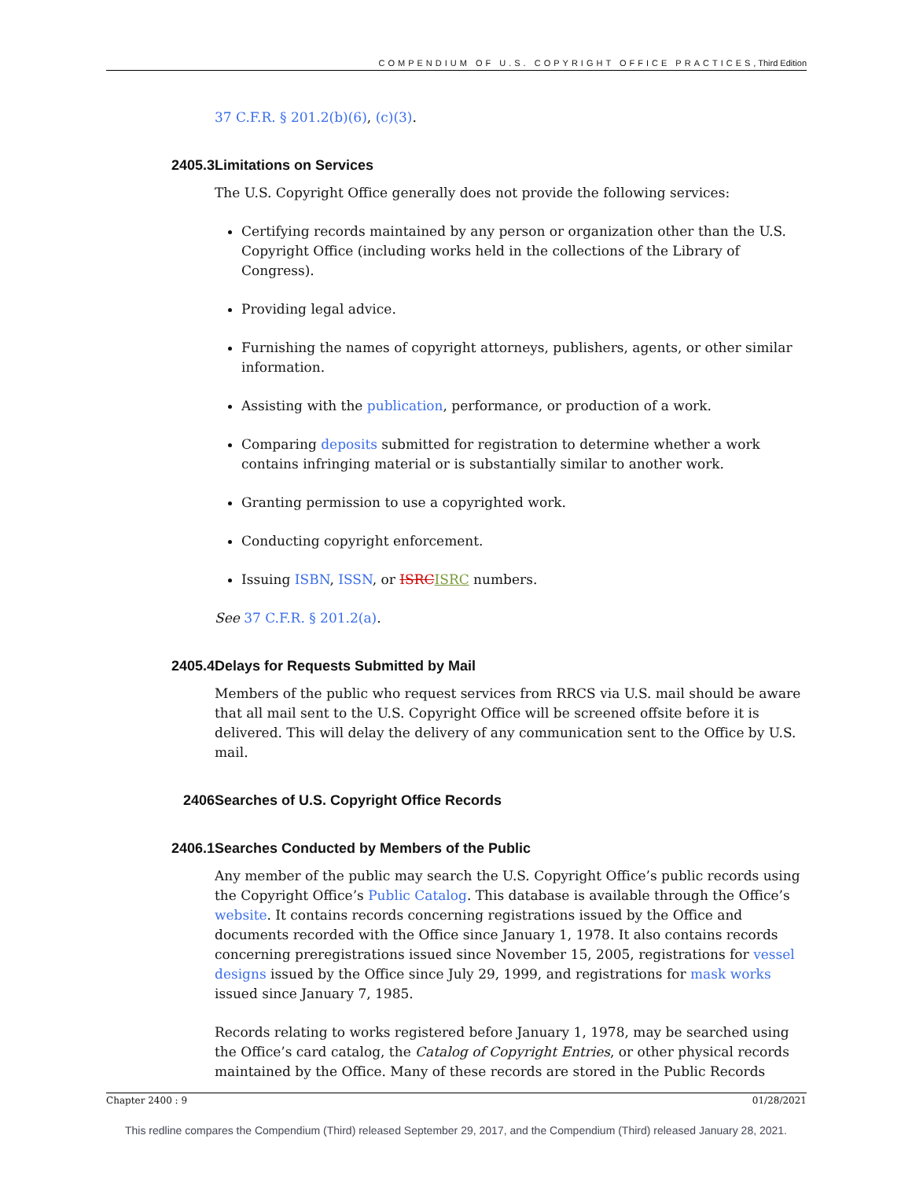COMPENDIUM OF U.S. COPYRIGHT OFFICE PRACTICES, Third Edition
37 C.F.R. § 201.2(b)(6), (c)(3).
2405.3 Limitations on Services
The U.S. Copyright Office generally does not provide the following services:
Certifying records maintained by any person or organization other than the U.S. Copyright Office (including works held in the collections of the Library of Congress).
Providing legal advice.
Furnishing the names of copyright attorneys, publishers, agents, or other similar information.
Assisting with the publication, performance, or production of a work.
Comparing deposits submitted for registration to determine whether a work contains infringing material or is substantially similar to another work.
Granting permission to use a copyrighted work.
Conducting copyright enforcement.
Issuing ISBN, ISSN, or ISRCISRC numbers.
See 37 C.F.R. § 201.2(a).
2405.4 Delays for Requests Submitted by Mail
Members of the public who request services from RRCS via U.S. mail should be aware that all mail sent to the U.S. Copyright Office will be screened offsite before it is delivered. This will delay the delivery of any communication sent to the Office by U.S. mail.
2406 Searches of U.S. Copyright Office Records
2406.1 Searches Conducted by Members of the Public
Any member of the public may search the U.S. Copyright Office’s public records using the Copyright Office’s Public Catalog. This database is available through the Office’s website. It contains records concerning registrations issued by the Office and documents recorded with the Office since January 1, 1978. It also contains records concerning preregistrations issued since November 15, 2005, registrations for vessel designs issued by the Office since July 29, 1999, and registrations for mask works issued since January 7, 1985.
Records relating to works registered before January 1, 1978, may be searched using the Office’s card catalog, the Catalog of Copyright Entries, or other physical records maintained by the Office. Many of these records are stored in the Public Records
Chapter 2400 : 9 01/28/2021
This redline compares the Compendium (Third) released September 29, 2017, and the Compendium (Third) released January 28, 2021.